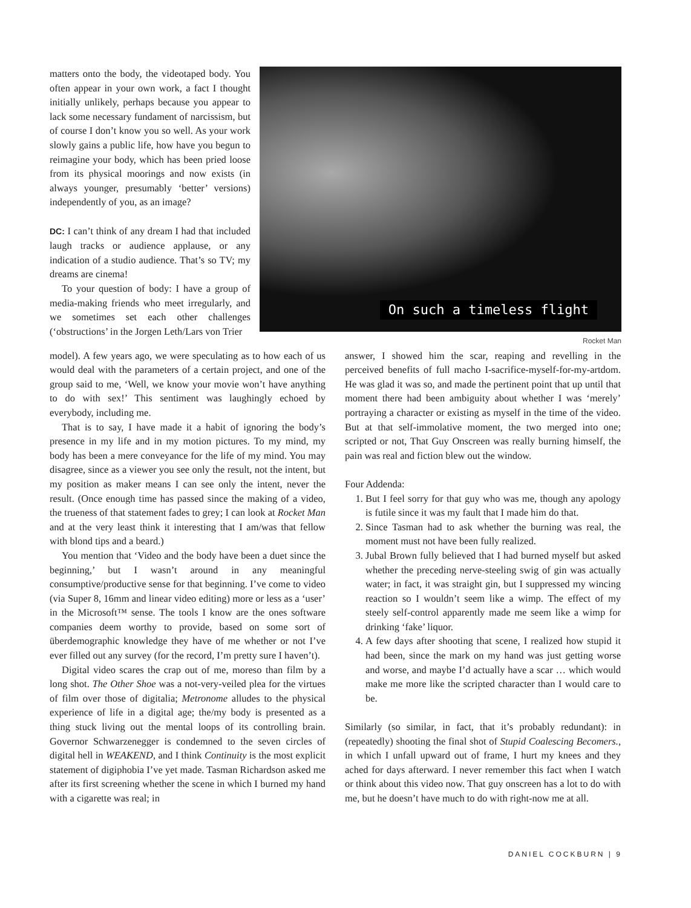matters onto the body, the videotaped body. You often appear in your own work, a fact I thought initially unlikely, perhaps because you appear to lack some necessary fundament of narcissism, but of course I don’t know you so well. As your work slowly gains a public life, how have you begun to reimagine your body, which has been pried loose from its physical moorings and now exists (in always younger, presumably ‘better’ versions) independently of you, as an image?
DC: I can’t think of any dream I had that included laugh tracks or audience applause, or any indication of a studio audience. That’s so TV; my dreams are cinema!
To your question of body: I have a group of media-making friends who meet irregularly, and we sometimes set each other challenges (‘obstructions’ in the Jorgen Leth/Lars von Trier
On such a timeless flight
Rocket Man
model). A few years ago, we were speculating as to how each of us would deal with the parameters of a certain project, and one of the group said to me, ‘Well, we know your movie won’t have anything to do with sex!’ This sentiment was laughingly echoed by everybody, including me.
That is to say, I have made it a habit of ignoring the body’s presence in my life and in my motion pictures. To my mind, my body has been a mere conveyance for the life of my mind. You may disagree, since as a viewer you see only the result, not the intent, but my position as maker means I can see only the intent, never the result. (Once enough time has passed since the making of a video, the trueness of that statement fades to grey; I can look at Rocket Man and at the very least think it interesting that I am/was that fellow with blond tips and a beard.)
You mention that ‘Video and the body have been a duet since the beginning,’ but I wasn’t around in any meaningful consumptive/productive sense for that beginning. I’ve come to video (via Super 8, 16mm and linear video editing) more or less as a ‘user’ in the Microsoft™ sense. The tools I know are the ones software companies deem worthy to provide, based on some sort of überdemographic knowledge they have of me whether or not I’ve ever filled out any survey (for the record, I’m pretty sure I haven’t).
Digital video scares the crap out of me, moreso than film by a long shot. The Other Shoe was a not-very-veiled plea for the virtues of film over those of digitalia; Metronome alludes to the physical experience of life in a digital age; the/my body is presented as a thing stuck living out the mental loops of its controlling brain. Governor Schwarzenegger is condemned to the seven circles of digital hell in WEAKEND, and I think Continuity is the most explicit statement of digiphobia I’ve yet made. Tasman Richardson asked me after its first screening whether the scene in which I burned my hand with a cigarette was real; in
answer, I showed him the scar, reaping and revelling in the perceived benefits of full macho I-sacrifice-myself-for-my-artdom. He was glad it was so, and made the pertinent point that up until that moment there had been ambiguity about whether I was ‘merely’ portraying a character or existing as myself in the time of the video. But at that self-immolative moment, the two merged into one; scripted or not, That Guy Onscreen was really burning himself, the pain was real and fiction blew out the window.
Four Addenda:
1. But I feel sorry for that guy who was me, though any apology is futile since it was my fault that I made him do that.
2. Since Tasman had to ask whether the burning was real, the moment must not have been fully realized.
3. Jubal Brown fully believed that I had burned myself but asked whether the preceding nerve-steeling swig of gin was actually water; in fact, it was straight gin, but I suppressed my wincing reaction so I wouldn’t seem like a wimp. The effect of my steely self-control apparently made me seem like a wimp for drinking ‘fake’ liquor.
4. A few days after shooting that scene, I realized how stupid it had been, since the mark on my hand was just getting worse and worse, and maybe I’d actually have a scar … which would make me more like the scripted character than I would care to be.
Similarly (so similar, in fact, that it’s probably redundant): in (repeatedly) shooting the final shot of Stupid Coalescing Becomers., in which I unfall upward out of frame, I hurt my knees and they ached for days afterward. I never remember this fact when I watch or think about this video now. That guy onscreen has a lot to do with me, but he doesn’t have much to do with right-now me at all.
DANIEL COCKBURN | 9